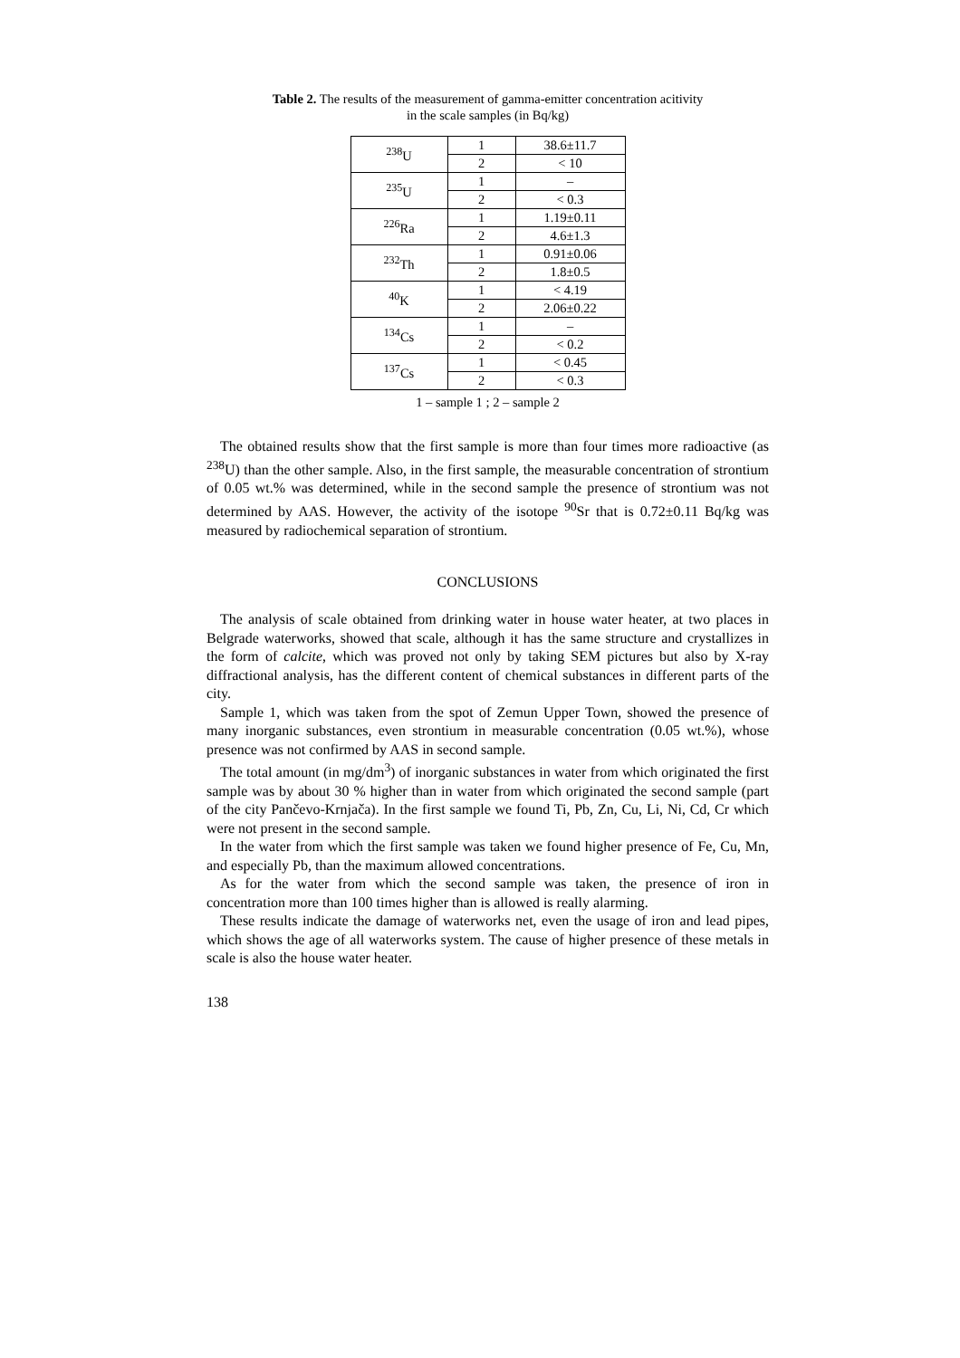Table 2. The results of the measurement of gamma-emitter concentration acitivity
in the scale samples (in Bq/kg)
| <sup>238</sup>U | 1 | 38.6±11.7 |
| | 2 | < 10 |
| <sup>235</sup>U | 1 | – |
| | 2 | < 0.3 |
| <sup>226</sup>Ra | 1 | 1.19±0.11 |
| | 2 | 4.6±1.3 |
| <sup>232</sup>Th | 1 | 0.91±0.06 |
| | 2 | 1.8±0.5 |
| <sup>40</sup>K | 1 | < 4.19 |
| | 2 | 2.06±0.22 |
| <sup>134</sup>Cs | 1 | – |
| | 2 | < 0.2 |
| <sup>137</sup>Cs | 1 | < 0.45 |
| | 2 | < 0.3 |
1 – sample 1 ; 2 – sample 2
The obtained results show that the first sample is more than four times more radioactive (as <sup>238</sup>U) than the other sample. Also, in the first sample, the measurable concentration of strontium of 0.05 wt.% was determined, while in the second sample the presence of strontium was not determined by AAS. However, the activity of the isotope <sup>90</sup>Sr that is 0.72±0.11 Bq/kg was measured by radiochemical separation of strontium.
CONCLUSIONS
The analysis of scale obtained from drinking water in house water heater, at two places in Belgrade waterworks, showed that scale, although it has the same structure and crystallizes in the form of calcite, which was proved not only by taking SEM pictures but also by X-ray diffractional analysis, has the different content of chemical substances in different parts of the city.
Sample 1, which was taken from the spot of Zemun Upper Town, showed the presence of many inorganic substances, even strontium in measurable concentration (0.05 wt.%), whose presence was not confirmed by AAS in second sample.
The total amount (in mg/dm<sup>3</sup>) of inorganic substances in water from which originated the first sample was by about 30 % higher than in water from which originated the second sample (part of the city Pančevo-Krnjača). In the first sample we found Ti, Pb, Zn, Cu, Li, Ni, Cd, Cr which were not present in the second sample.
In the water from which the first sample was taken we found higher presence of Fe, Cu, Mn, and especially Pb, than the maximum allowed concentrations.
As for the water from which the second sample was taken, the presence of iron in concentration more than 100 times higher than is allowed is really alarming.
These results indicate the damage of waterworks net, even the usage of iron and lead pipes, which shows the age of all waterworks system. The cause of higher presence of these metals in scale is also the house water heater.
138